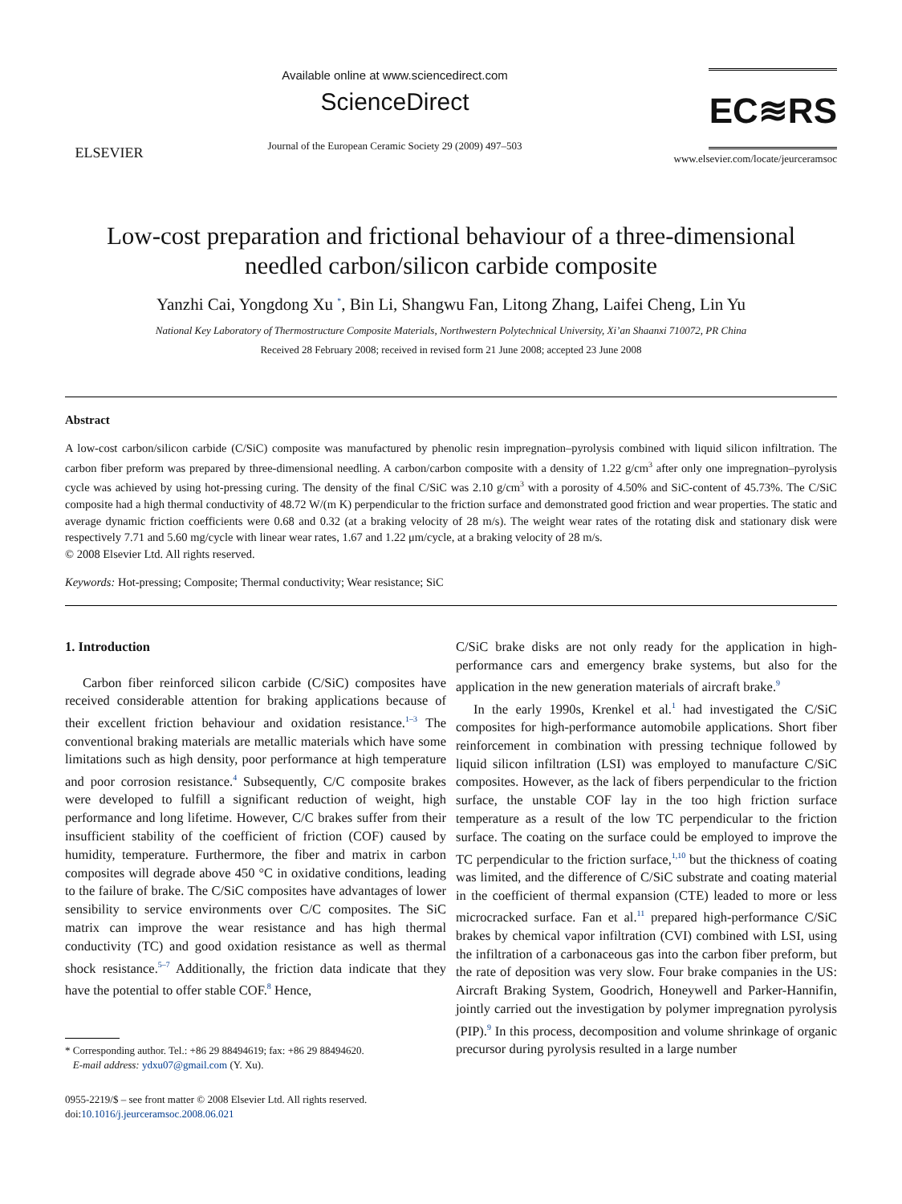ELSEVIER
Available online at www.sciencedirect.com
ScienceDirect
Journal of the European Ceramic Society 29 (2009) 497–503
EC≋RS
www.elsevier.com/locate/jeurceramsoc
Low-cost preparation and frictional behaviour of a three-dimensional
needled carbon/silicon carbide composite
Yanzhi Cai, Yongdong Xu <sup>*</sup>, Bin Li, Shangwu Fan, Litong Zhang, Laifei Cheng, Lin Yu
National Key Laboratory of Thermostructure Composite Materials, Northwestern Polytechnical University, Xi’an Shaanxi 710072, PR China
Received 28 February 2008; received in revised form 21 June 2008; accepted 23 June 2008
Abstract
A low-cost carbon/silicon carbide (C/SiC) composite was manufactured by phenolic resin impregnation–pyrolysis combined with liquid silicon infiltration. The carbon fiber preform was prepared by three-dimensional needling. A carbon/carbon composite with a density of 1.22 g/cm<sup>3</sup> after only one impregnation–pyrolysis cycle was achieved by using hot-pressing curing. The density of the final C/SiC was 2.10 g/cm<sup>3</sup> with a porosity of 4.50% and SiC-content of 45.73%. The C/SiC composite had a high thermal conductivity of 48.72 W/(m K) perpendicular to the friction surface and demonstrated good friction and wear properties. The static and average dynamic friction coefficients were 0.68 and 0.32 (at a braking velocity of 28 m/s). The weight wear rates of the rotating disk and stationary disk were respectively 7.71 and 5.60 mg/cycle with linear wear rates, 1.67 and 1.22 μm/cycle, at a braking velocity of 28 m/s.
© 2008 Elsevier Ltd. All rights reserved.
Keywords: Hot-pressing; Composite; Thermal conductivity; Wear resistance; SiC
1. Introduction
Carbon fiber reinforced silicon carbide (C/SiC) composites have received considerable attention for braking applications because of their excellent friction behaviour and oxidation resistance.<sup>1–3</sup> The conventional braking materials are metallic materials which have some limitations such as high density, poor performance at high temperature and poor corrosion resistance.<sup>4</sup> Subsequently, C/C composite brakes were developed to fulfill a significant reduction of weight, high performance and long lifetime. However, C/C brakes suffer from their insufficient stability of the coefficient of friction (COF) caused by humidity, temperature. Furthermore, the fiber and matrix in carbon composites will degrade above 450 °C in oxidative conditions, leading to the failure of brake. The C/SiC composites have advantages of lower sensibility to service environments over C/C composites. The SiC matrix can improve the wear resistance and has high thermal conductivity (TC) and good oxidation resistance as well as thermal shock resistance.<sup>5–7</sup> Additionally, the friction data indicate that they have the potential to offer stable COF.<sup>8</sup> Hence,
* Corresponding author. Tel.: +86 29 88494619; fax: +86 29 88494620.
E-mail address: ydxu07@gmail.com (Y. Xu).
0955-2219/$ – see front matter © 2008 Elsevier Ltd. All rights reserved.
doi:10.1016/j.jeurceramsoc.2008.06.021
C/SiC brake disks are not only ready for the application in high-performance cars and emergency brake systems, but also for the application in the new generation materials of aircraft brake.<sup>9</sup>
In the early 1990s, Krenkel et al.<sup>1</sup> had investigated the C/SiC composites for high-performance automobile applications. Short fiber reinforcement in combination with pressing technique followed by liquid silicon infiltration (LSI) was employed to manufacture C/SiC composites. However, as the lack of fibers perpendicular to the friction surface, the unstable COF lay in the too high friction surface temperature as a result of the low TC perpendicular to the friction surface. The coating on the surface could be employed to improve the TC perpendicular to the friction surface,<sup>1,10</sup> but the thickness of coating was limited, and the difference of C/SiC substrate and coating material in the coefficient of thermal expansion (CTE) leaded to more or less microcracked surface. Fan et al.<sup>11</sup> prepared high-performance C/SiC brakes by chemical vapor infiltration (CVI) combined with LSI, using the infiltration of a carbonaceous gas into the carbon fiber preform, but the rate of deposition was very slow. Four brake companies in the US: Aircraft Braking System, Goodrich, Honeywell and Parker-Hannifin, jointly carried out the investigation by polymer impregnation pyrolysis (PIP).<sup>9</sup> In this process, decomposition and volume shrinkage of organic precursor during pyrolysis resulted in a large number